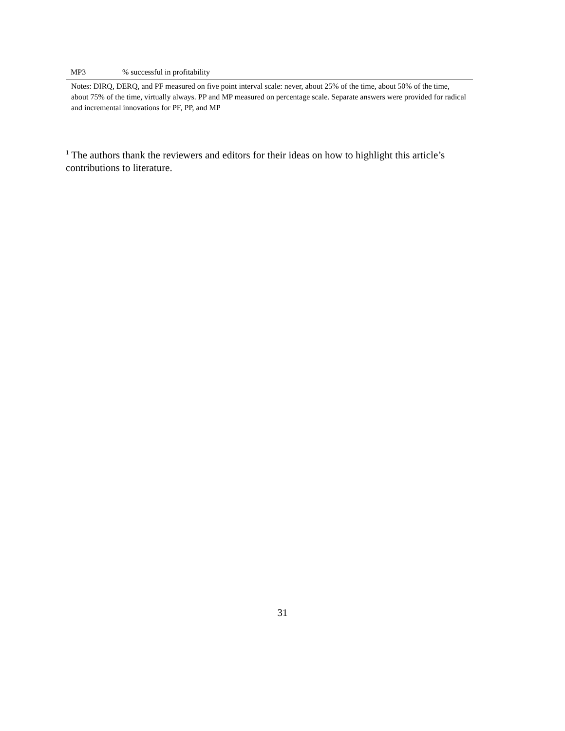| MP3 | % successful in profitability |
Notes: DIRQ, DERQ, and PF measured on five point interval scale: never, about 25% of the time, about 50% of the time, about 75% of the time, virtually always. PP and MP measured on percentage scale. Separate answers were provided for radical and incremental innovations for PF, PP, and MP
<sup>1</sup> The authors thank the reviewers and editors for their ideas on how to highlight this article’s contributions to literature.
31